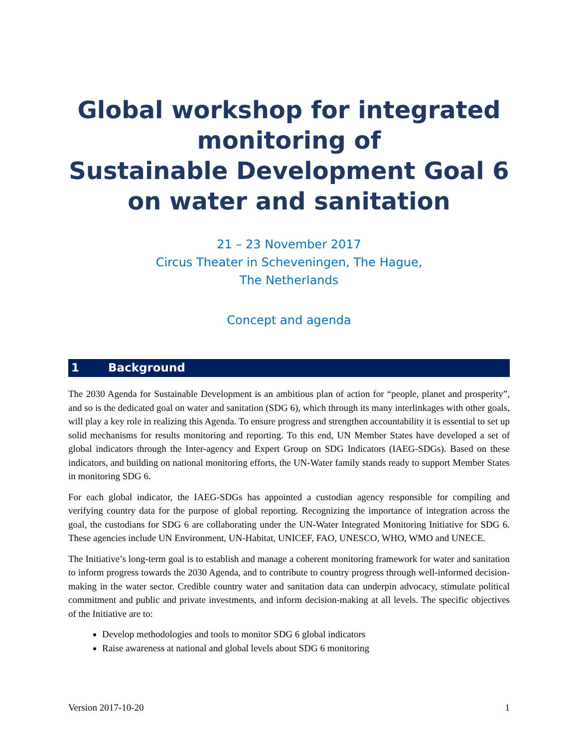Global workshop for integrated monitoring of
Sustainable Development Goal 6
on water and sanitation
21 – 23 November 2017
Circus Theater in Scheveningen, The Hague,
The Netherlands
Concept and agenda
1 Background
The 2030 Agenda for Sustainable Development is an ambitious plan of action for “people, planet and prosperity”, and so is the dedicated goal on water and sanitation (SDG 6), which through its many interlinkages with other goals, will play a key role in realizing this Agenda. To ensure progress and strengthen accountability it is essential to set up solid mechanisms for results monitoring and reporting. To this end, UN Member States have developed a set of global indicators through the Inter-agency and Expert Group on SDG Indicators (IAEG-SDGs). Based on these indicators, and building on national monitoring efforts, the UN-Water family stands ready to support Member States in monitoring SDG 6.
For each global indicator, the IAEG-SDGs has appointed a custodian agency responsible for compiling and verifying country data for the purpose of global reporting. Recognizing the importance of integration across the goal, the custodians for SDG 6 are collaborating under the UN-Water Integrated Monitoring Initiative for SDG 6. These agencies include UN Environment, UN-Habitat, UNICEF, FAO, UNESCO, WHO, WMO and UNECE.
The Initiative’s long-term goal is to establish and manage a coherent monitoring framework for water and sanitation to inform progress towards the 2030 Agenda, and to contribute to country progress through well-informed decision-making in the water sector. Credible country water and sanitation data can underpin advocacy, stimulate political commitment and public and private investments, and inform decision-making at all levels. The specific objectives of the Initiative are to:
Develop methodologies and tools to monitor SDG 6 global indicators
Raise awareness at national and global levels about SDG 6 monitoring
Version 2017-10-20 1